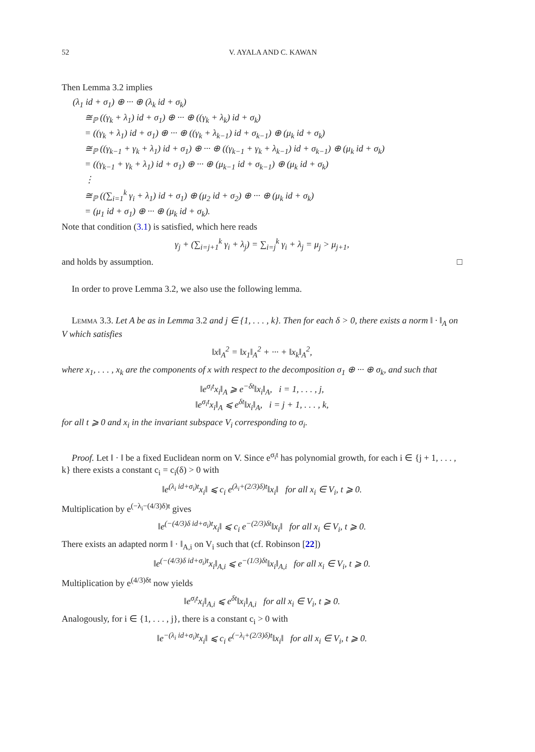52 V. AYALA AND C. KAWAN
Then Lemma 3.2 implies
(λ<sub>1</sub> id + σ<sub>1</sub>) ⊕ ··· ⊕ (λ<sub>k</sub> id + σ<sub>k</sub>)
≅<sub>ℙ</sub> ((γ<sub>k</sub> + λ<sub>1</sub>) id + σ<sub>1</sub>) ⊕ ··· ⊕ ((γ<sub>k</sub> + λ<sub>k</sub>) id + σ<sub>k</sub>)
= ((γ<sub>k</sub> + λ<sub>1</sub>) id + σ<sub>1</sub>) ⊕ ··· ⊕ ((γ<sub>k</sub> + λ<sub>k−1</sub>) id + σ<sub>k−1</sub>) ⊕ (μ<sub>k</sub> id + σ<sub>k</sub>)
≅<sub>ℙ</sub> ((γ<sub>k−1</sub> + γ<sub>k</sub> + λ<sub>1</sub>) id + σ<sub>1</sub>) ⊕ ··· ⊕ ((γ<sub>k−1</sub> + γ<sub>k</sub> + λ<sub>k−1</sub>) id + σ<sub>k−1</sub>) ⊕ (μ<sub>k</sub> id + σ<sub>k</sub>)
= ((γ<sub>k−1</sub> + γ<sub>k</sub> + λ<sub>1</sub>) id + σ<sub>1</sub>) ⊕ ··· ⊕ (μ<sub>k−1</sub> id + σ<sub>k−1</sub>) ⊕ (μ<sub>k</sub> id + σ<sub>k</sub>)
⋮
≅<sub>ℙ</sub> ((∑<sub>i=1</sub><sup>k</sup> γ<sub>i</sub> + λ<sub>1</sub>) id + σ<sub>1</sub>) ⊕ (μ<sub>2</sub> id + σ<sub>2</sub>) ⊕ ··· ⊕ (μ<sub>k</sub> id + σ<sub>k</sub>)
= (μ<sub>1</sub> id + σ<sub>1</sub>) ⊕ ··· ⊕ (μ<sub>k</sub> id + σ<sub>k</sub>).
Note that condition (3.1) is satisfied, which here reads
γ<sub>j</sub> + (∑<sub>i=j+1</sub><sup>k</sup> γ<sub>i</sub> + λ<sub>j</sub>) = ∑<sub>i=j</sub><sup>k</sup> γ<sub>i</sub> + λ<sub>j</sub> = μ<sub>j</sub> > μ<sub>j+1</sub>,
and holds by assumption. □
In order to prove Lemma 3.2, we also use the following lemma.
Lemma 3.3. Let A be as in Lemma 3.2 and j ∈ {1, . . . , k}. Then for each δ > 0, there exists a norm ‖ · ‖<sub>A</sub> on V which satisfies
‖x‖<sub>A</sub><sup>2</sup> = ‖x<sub>1</sub>‖<sub>A</sub><sup>2</sup> + ··· + ‖x<sub>k</sub>‖<sub>A</sub><sup>2</sup>,
where x<sub>1</sub>, . . . , x<sub>k</sub> are the components of x with respect to the decomposition σ<sub>1</sub> ⊕ ··· ⊕ σ<sub>k</sub>, and such that
‖e<sup>σ<sub>i</sub>t</sup>x<sub>i</sub>‖<sub>A</sub> ⩾ e<sup>−δt</sup>‖x<sub>i</sub>‖<sub>A</sub>, i = 1, . . . , j,
‖e<sup>σ<sub>i</sub>t</sup>x<sub>i</sub>‖<sub>A</sub> ⩽ e<sup>δt</sup>‖x<sub>i</sub>‖<sub>A</sub>, i = j + 1, . . . , k,
for all t ⩾ 0 and x<sub>i</sub> in the invariant subspace V<sub>i</sub> corresponding to σ<sub>i</sub>.
Proof. Let ‖ · ‖ be a fixed Euclidean norm on V. Since e<sup>σ<sub>i</sub>t</sup> has polynomial growth, for each i ∈ {j + 1, . . . , k} there exists a constant c<sub>i</sub> = c<sub>i</sub>(δ) > 0 with
‖e<sup>(λ<sub>i</sub> id+σ<sub>i</sub>)t</sup>x<sub>i</sub>‖ ⩽ c<sub>i</sub> e<sup>(λ<sub>i</sub>+(2/3)δ)t</sup>‖x<sub>i</sub>‖ for all x<sub>i</sub> ∈ V<sub>i</sub>, t ⩾ 0.
Multiplication by e<sup>(−λ<sub>i</sub>−(4/3)δ)t</sup> gives
‖e<sup>(−(4/3)δ id+σ<sub>i</sub>)t</sup>x<sub>i</sub>‖ ⩽ c<sub>i</sub> e<sup>−(2/3)δt</sup>‖x<sub>i</sub>‖ for all x<sub>i</sub> ∈ V<sub>i</sub>, t ⩾ 0.
There exists an adapted norm ‖ · ‖<sub>A,i</sub> on V<sub>i</sub> such that (cf. Robinson [22])
‖e<sup>(−(4/3)δ id+σ<sub>i</sub>)t</sup>x<sub>i</sub>‖<sub>A,i</sub> ⩽ e<sup>−(1/3)δt</sup>‖x<sub>i</sub>‖<sub>A,i</sub> for all x<sub>i</sub> ∈ V<sub>i</sub>, t ⩾ 0.
Multiplication by e<sup>(4/3)δt</sup> now yields
‖e<sup>σ<sub>i</sub>t</sup>x<sub>i</sub>‖<sub>A,i</sub> ⩽ e<sup>δt</sup>‖x<sub>i</sub>‖<sub>A,i</sub> for all x<sub>i</sub> ∈ V<sub>i</sub>, t ⩾ 0.
Analogously, for i ∈ {1, . . . , j}, there is a constant c<sub>i</sub> > 0 with
‖e<sup>−(λ<sub>i</sub> id+σ<sub>i</sub>)t</sup>x<sub>i</sub>‖ ⩽ c<sub>i</sub> e<sup>(−λ<sub>i</sub>+(2/3)δ)t</sup>‖x<sub>i</sub>‖ for all x<sub>i</sub> ∈ V<sub>i</sub>, t ⩾ 0.